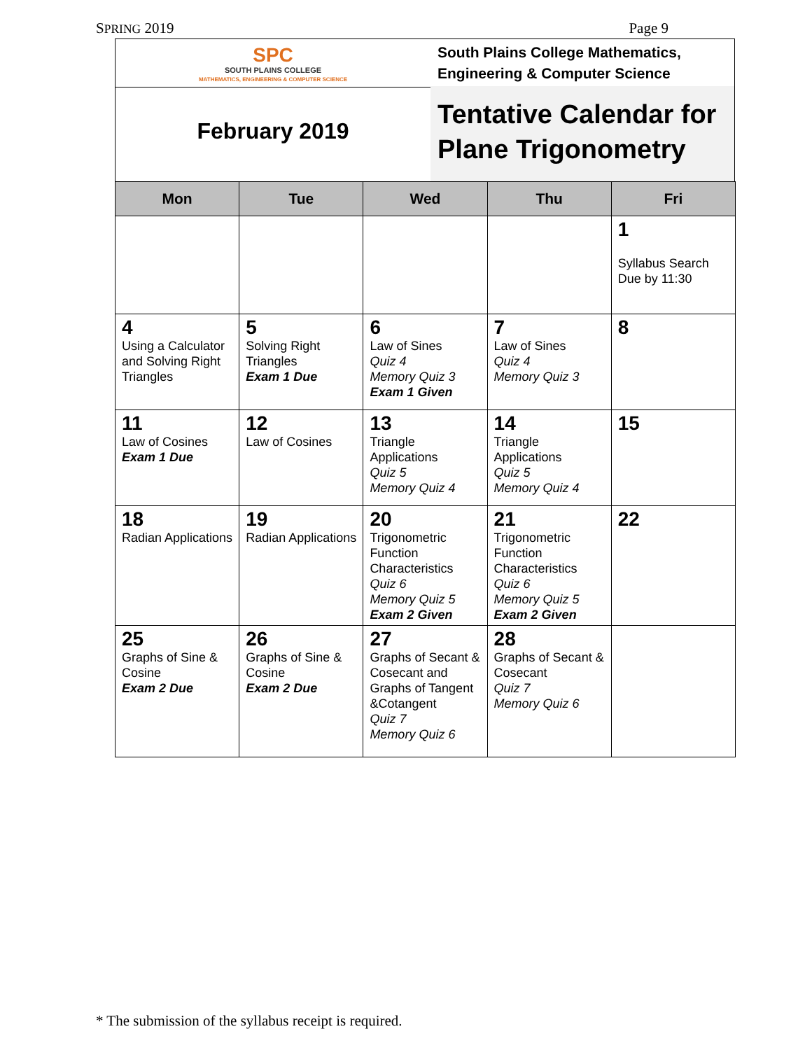SPRING 2019 Page 9
SPC
SOUTH PLAINS COLLEGE
MATHEMATICS, ENGINEERING & COMPUTER SCIENCE
South Plains College Mathematics,
Engineering & Computer Science
February 2019
Tentative Calendar for Plane Trigonometry
| Mon | Tue | Wed | Thu | Fri |
| --- | --- | --- | --- | --- |
| | | | | 1 Syllabus Search Due by 11:30 |
| 4 Using a Calculator and Solving Right Triangles | 5 Solving Right Triangles Exam 1 Due | 6 Law of Sines Quiz 4 Memory Quiz 3 Exam 1 Given | 7 Law of Sines Quiz 4 Memory Quiz 3 | 8 |
| 11 Law of Cosines Exam 1 Due | 12 Law of Cosines | 13 Triangle Applications Quiz 5 Memory Quiz 4 | 14 Triangle Applications Quiz 5 Memory Quiz 4 | 15 |
| 18 Radian Applications | 19 Radian Applications | 20 Trigonometric Function Characteristics Quiz 6 Memory Quiz 5 Exam 2 Given | 21 Trigonometric Function Characteristics Quiz 6 Memory Quiz 5 Exam 2 Given | 22 |
| 25 Graphs of Sine & Cosine Exam 2 Due | 26 Graphs of Sine & Cosine Exam 2 Due | 27 Graphs of Secant & Cosecant and Graphs of Tangent &Cotangent Quiz 7 Memory Quiz 6 | 28 Graphs of Secant & Cosecant Quiz 7 Memory Quiz 6 | |
* The submission of the syllabus receipt is required.